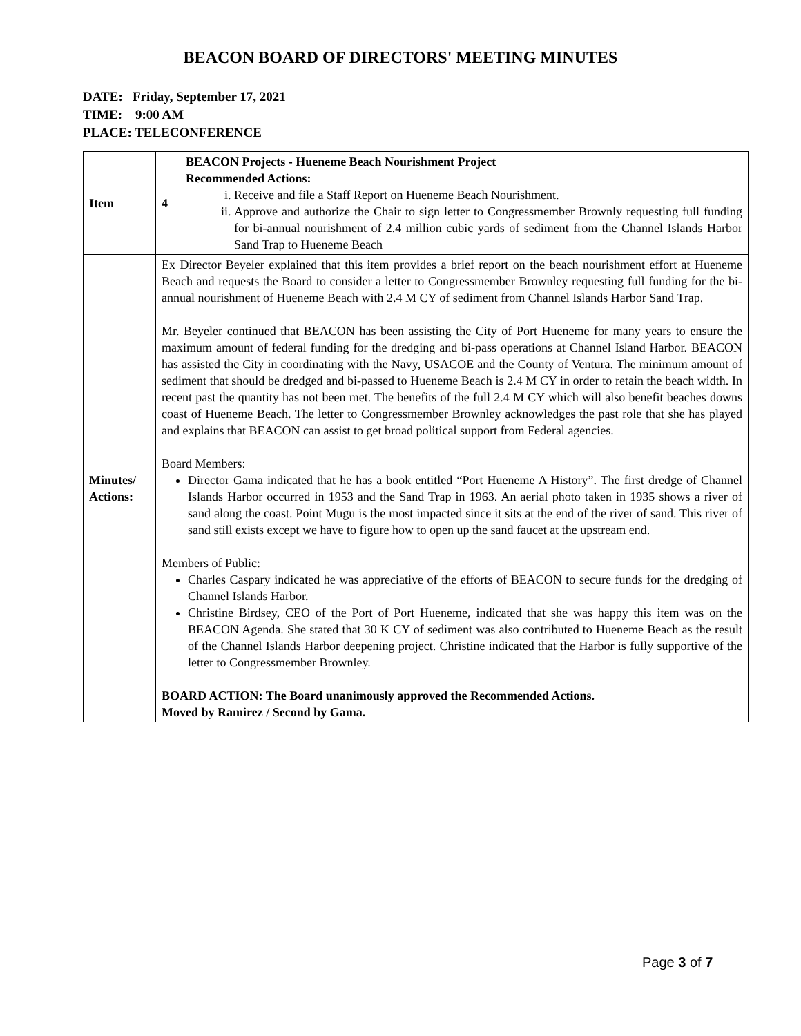BEACON BOARD OF DIRECTORS' MEETING MINUTES
DATE: Friday, September 17, 2021
TIME: 9:00 AM
PLACE: TELECONFERENCE
| Item | 4 | BEACON Projects - Hueneme Beach Nourishment Project Recommended Actions: i. Receive and file a Staff Report on Hueneme Beach Nourishment. ii. Approve and authorize the Chair to sign letter to Congressmember Brownly requesting full funding for bi-annual nourishment of 2.4 million cubic yards of sediment from the Channel Islands Harbor Sand Trap to Hueneme Beach |
| Minutes/ Actions: | Ex Director Beyeler explained that this item provides a brief report on the beach nourishment effort at Hueneme Beach and requests the Board to consider a letter to Congressmember Brownley requesting full funding for the bi-annual nourishment of Hueneme Beach with 2.4 M CY of sediment from Channel Islands Harbor Sand Trap. Mr. Beyeler continued that BEACON has been assisting the City of Port Hueneme for many years to ensure the maximum amount of federal funding for the dredging and bi-pass operations at Channel Island Harbor. BEACON has assisted the City in coordinating with the Navy, USACOE and the County of Ventura. The minimum amount of sediment that should be dredged and bi-passed to Hueneme Beach is 2.4 M CY in order to retain the beach width. In recent past the quantity has not been met. The benefits of the full 2.4 M CY which will also benefit beaches downs coast of Hueneme Beach. The letter to Congressmember Brownley acknowledges the past role that she has played and explains that BEACON can assist to get broad political support from Federal agencies. Board Members: Director Gama indicated that he has a book entitled “Port Hueneme A History”. The first dredge of Channel Islands Harbor occurred in 1953 and the Sand Trap in 1963. An aerial photo taken in 1935 shows a river of sand along the coast. Point Mugu is the most impacted since it sits at the end of the river of sand. This river of sand still exists except we have to figure how to open up the sand faucet at the upstream end. Members of Public: Charles Caspary indicated he was appreciative of the efforts of BEACON to secure funds for the dredging of Channel Islands Harbor. Christine Birdsey, CEO of the Port of Port Hueneme, indicated that she was happy this item was on the BEACON Agenda. She stated that 30 K CY of sediment was also contributed to Hueneme Beach as the result of the Channel Islands Harbor deepening project. Christine indicated that the Harbor is fully supportive of the letter to Congressmember Brownley. BOARD ACTION: The Board unanimously approved the Recommended Actions. Moved by Ramirez / Second by Gama. | |
Page 3 of 7